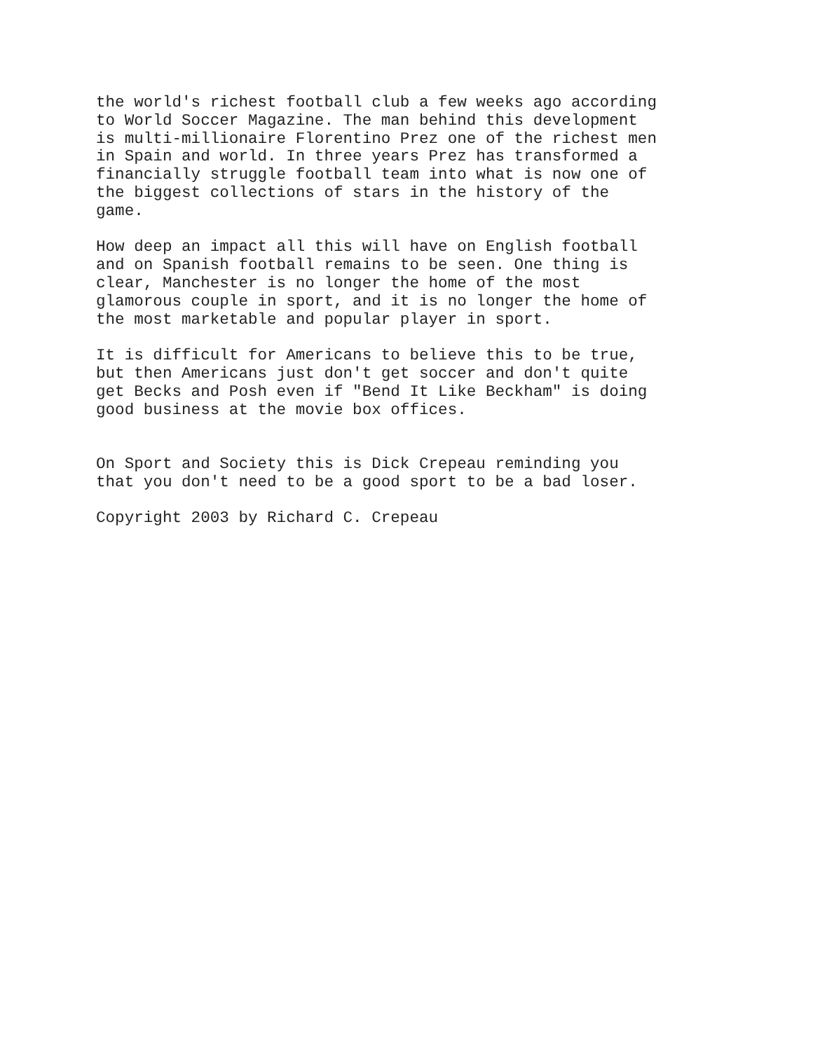the world's richest football club a few weeks ago according to World Soccer Magazine. The man behind this development is multi-millionaire Florentino Prez one of the richest men in Spain and world. In three years Prez has transformed a financially struggle football team into what is now one of the biggest collections of stars in the history of the game.
How deep an impact all this will have on English football and on Spanish football remains to be seen. One thing is clear, Manchester is no longer the home of the most glamorous couple in sport, and it is no longer the home of the most marketable and popular player in sport.
It is difficult for Americans to believe this to be true, but then Americans just don't get soccer and don't quite get Becks and Posh even if "Bend It Like Beckham" is doing good business at the movie box offices.
On Sport and Society this is Dick Crepeau reminding you that you don't need to be a good sport to be a bad loser.
Copyright 2003 by Richard C. Crepeau